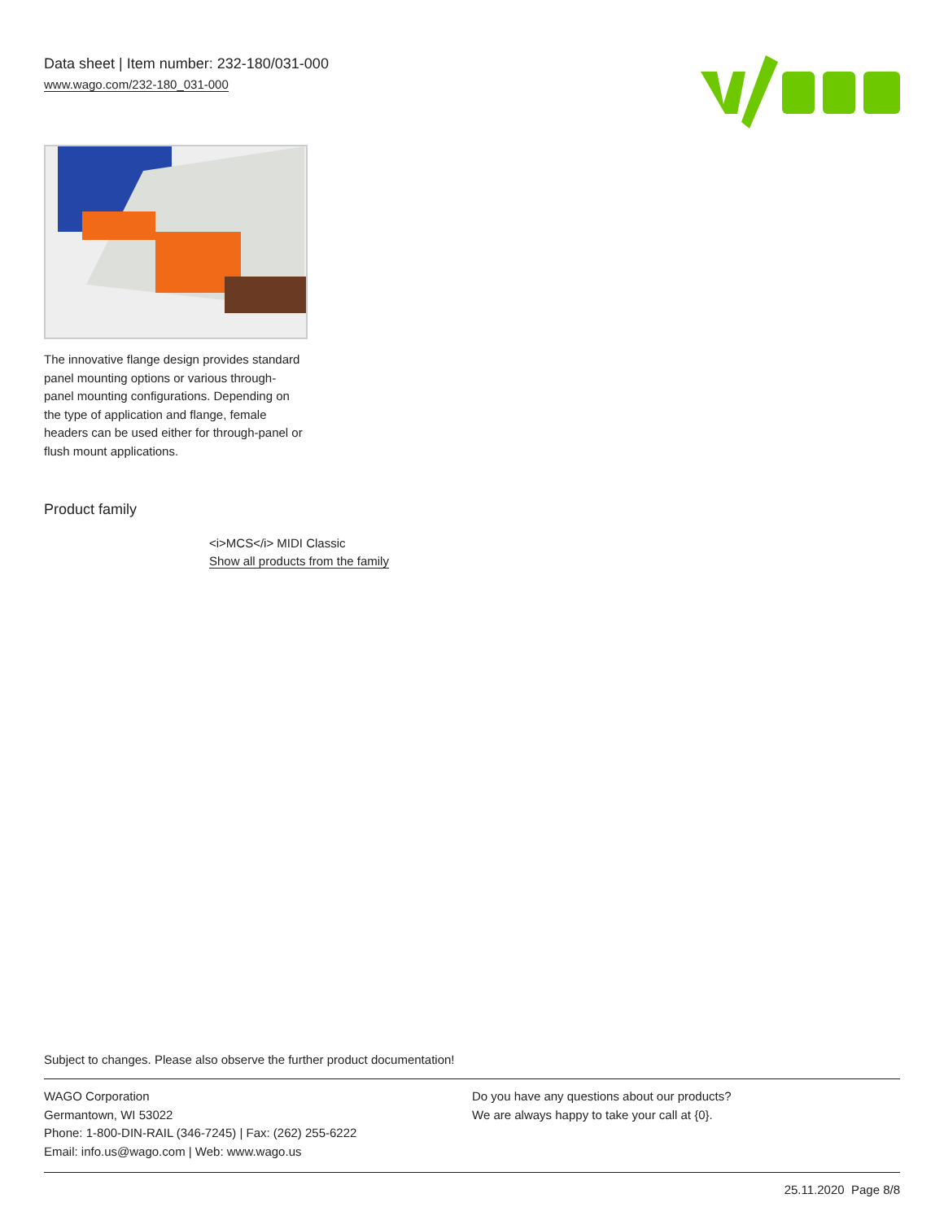Data sheet | Item number: 232-180/031-000
www.wago.com/232-180_031-000
The innovative flange design provides standard panel mounting options or various through-panel mounting configurations. Depending on the type of application and flange, female headers can be used either for through-panel or flush mount applications.
Product family
<i>MCS</i> MIDI Classic
Show all products from the family
Subject to changes. Please also observe the further product documentation!
WAGO Corporation
Germantown, WI 53022
Phone: 1-800-DIN-RAIL (346-7245) | Fax: (262) 255-6222
Email: info.us@wago.com | Web: www.wago.us
Do you have any questions about our products?
We are always happy to take your call at {0}.
25.11.2020 Page 8/8